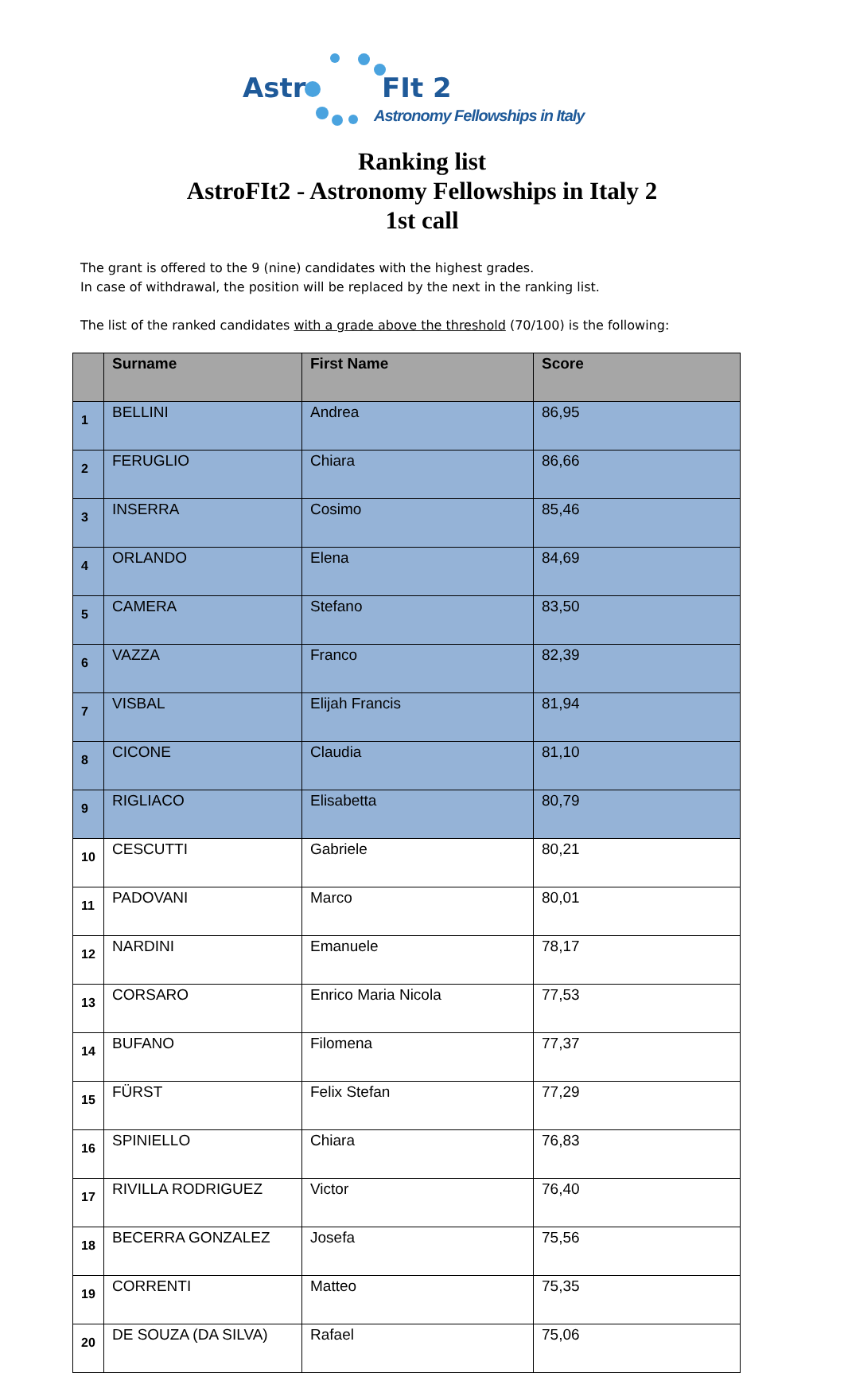Astr FIt 2
Astronomy Fellowships in Italy
Ranking list
AstroFIt2 - Astronomy Fellowships in Italy 2
1st call
The grant is offered to the 9 (nine) candidates with the highest grades.
In case of withdrawal, the position will be replaced by the next in the ranking list.
The list of the ranked candidates with a grade above the threshold (70/100) is the following:
| | Surname | First Name | Score |
| --- | --- | --- | --- |
| 1 | BELLINI | Andrea | 86,95 |
| 2 | FERUGLIO | Chiara | 86,66 |
| 3 | INSERRA | Cosimo | 85,46 |
| 4 | ORLANDO | Elena | 84,69 |
| 5 | CAMERA | Stefano | 83,50 |
| 6 | VAZZA | Franco | 82,39 |
| 7 | VISBAL | Elijah Francis | 81,94 |
| 8 | CICONE | Claudia | 81,10 |
| 9 | RIGLIACO | Elisabetta | 80,79 |
| 10 | CESCUTTI | Gabriele | 80,21 |
| 11 | PADOVANI | Marco | 80,01 |
| 12 | NARDINI | Emanuele | 78,17 |
| 13 | CORSARO | Enrico Maria Nicola | 77,53 |
| 14 | BUFANO | Filomena | 77,37 |
| 15 | FÜRST | Felix Stefan | 77,29 |
| 16 | SPINIELLO | Chiara | 76,83 |
| 17 | RIVILLA RODRIGUEZ | Victor | 76,40 |
| 18 | BECERRA GONZALEZ | Josefa | 75,56 |
| 19 | CORRENTI | Matteo | 75,35 |
| 20 | DE SOUZA (DA SILVA) | Rafael | 75,06 |